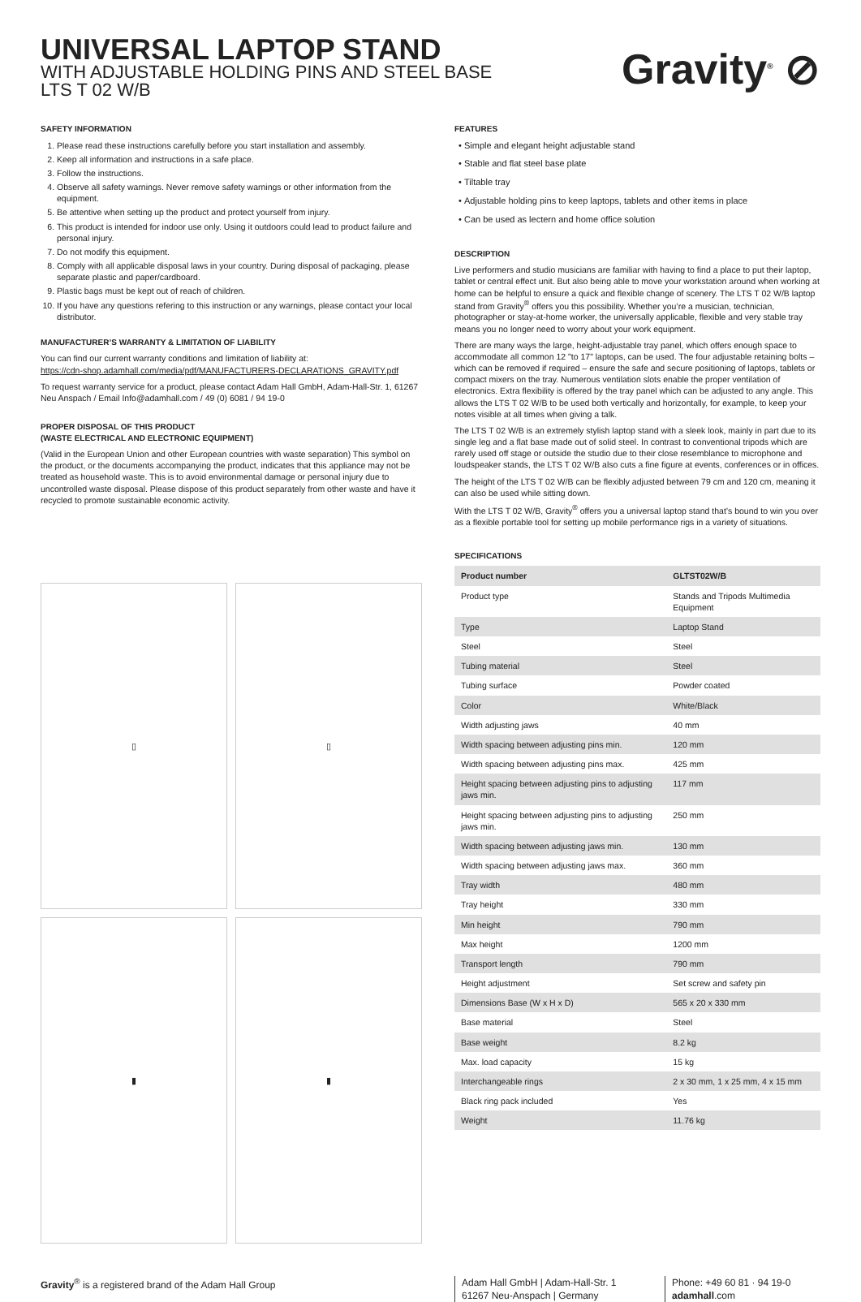UNIVERSAL LAPTOP STAND
WITH ADJUSTABLE HOLDING PINS AND STEEL BASE
LTS T 02 W/B
Gravity<sup>®</sup> ⊘
SAFETY INFORMATION
1. Please read these instructions carefully before you start installation and assembly.
2. Keep all information and instructions in a safe place.
3. Follow the instructions.
4. Observe all safety warnings. Never remove safety warnings or other information from the equipment.
5. Be attentive when setting up the product and protect yourself from injury.
6. This product is intended for indoor use only. Using it outdoors could lead to product failure and personal injury.
7. Do not modify this equipment.
8. Comply with all applicable disposal laws in your country. During disposal of packaging, please separate plastic and paper/cardboard.
9. Plastic bags must be kept out of reach of children.
10. If you have any questions refering to this instruction or any warnings, please contact your local distributor.
MANUFACTURER’S WARRANTY & LIMITATION OF LIABILITY
You can find our current warranty conditions and limitation of liability at:
https://cdn-shop.adamhall.com/media/pdf/MANUFACTURERS-DECLARATIONS_GRAVITY.pdf
To request warranty service for a product, please contact Adam Hall GmbH, Adam-Hall-Str. 1, 61267 Neu Anspach / Email Info@adamhall.com / 49 (0) 6081 / 94 19-0
PROPER DISPOSAL OF THIS PRODUCT
(WASTE ELECTRICAL AND ELECTRONIC EQUIPMENT)
(Valid in the European Union and other European countries with waste separation) This symbol on the product, or the documents accompanying the product, indicates that this appliance may not be treated as household waste. This is to avoid environmental damage or personal injury due to uncontrolled waste disposal. Please dispose of this product separately from other waste and have it recycled to promote sustainable economic activity.
▯
▯
▮
▮
FEATURES
Simple and elegant height adjustable stand
Stable and flat steel base plate
Tiltable tray
Adjustable holding pins to keep laptops, tablets and other items in place
Can be used as lectern and home office solution
DESCRIPTION
Live performers and studio musicians are familiar with having to find a place to put their laptop, tablet or central effect unit. But also being able to move your workstation around when working at home can be helpful to ensure a quick and flexible change of scenery. The LTS T 02 W/B laptop stand from Gravity<sup>®</sup> offers you this possibility. Whether you’re a musician, technician, photographer or stay-at-home worker, the universally applicable, flexible and very stable tray means you no longer need to worry about your work equipment.
There are many ways the large, height-adjustable tray panel, which offers enough space to accommodate all common 12 "to 17" laptops, can be used. The four adjustable retaining bolts – which can be removed if required – ensure the safe and secure positioning of laptops, tablets or compact mixers on the tray. Numerous ventilation slots enable the proper ventilation of electronics. Extra flexibility is offered by the tray panel which can be adjusted to any angle. This allows the LTS T 02 W/B to be used both vertically and horizontally, for example, to keep your notes visible at all times when giving a talk.
The LTS T 02 W/B is an extremely stylish laptop stand with a sleek look, mainly in part due to its single leg and a flat base made out of solid steel. In contrast to conventional tripods which are rarely used off stage or outside the studio due to their close resemblance to microphone and loudspeaker stands, the LTS T 02 W/B also cuts a fine figure at events, conferences or in offices.
The height of the LTS T 02 W/B can be flexibly adjusted between 79 cm and 120 cm, meaning it can also be used while sitting down.
With the LTS T 02 W/B, Gravity<sup>®</sup> offers you a universal laptop stand that’s bound to win you over as a flexible portable tool for setting up mobile performance rigs in a variety of situations.
SPECIFICATIONS
| Product number | GLTST02W/B |
| --- | --- |
| Product type | Stands and Tripods Multimedia Equipment |
| Type | Laptop Stand |
| Steel | Steel |
| Tubing material | Steel |
| Tubing surface | Powder coated |
| Color | White/Black |
| Width adjusting jaws | 40 mm |
| Width spacing between adjusting pins min. | 120 mm |
| Width spacing between adjusting pins max. | 425 mm |
| Height spacing between adjusting pins to adjusting jaws min. | 117 mm |
| Height spacing between adjusting pins to adjusting jaws min. | 250 mm |
| Width spacing between adjusting jaws min. | 130 mm |
| Width spacing between adjusting jaws max. | 360 mm |
| Tray width | 480 mm |
| Tray height | 330 mm |
| Min height | 790 mm |
| Max height | 1200 mm |
| Transport length | 790 mm |
| Height adjustment | Set screw and safety pin |
| Dimensions Base (W x H x D) | 565 x 20 x 330 mm |
| Base material | Steel |
| Base weight | 8.2 kg |
| Max. load capacity | 15 kg |
| Interchangeable rings | 2 x 30 mm, 1 x 25 mm, 4 x 15 mm |
| Black ring pack included | Yes |
| Weight | 11.76 kg |
Gravity<sup>®</sup> is a registered brand of the Adam Hall Group Adam Hall GmbH | Adam-Hall-Str. 1
61267 Neu-Anspach | Germany
Phone: +49 60 81 · 94 19-0
adamhall.com